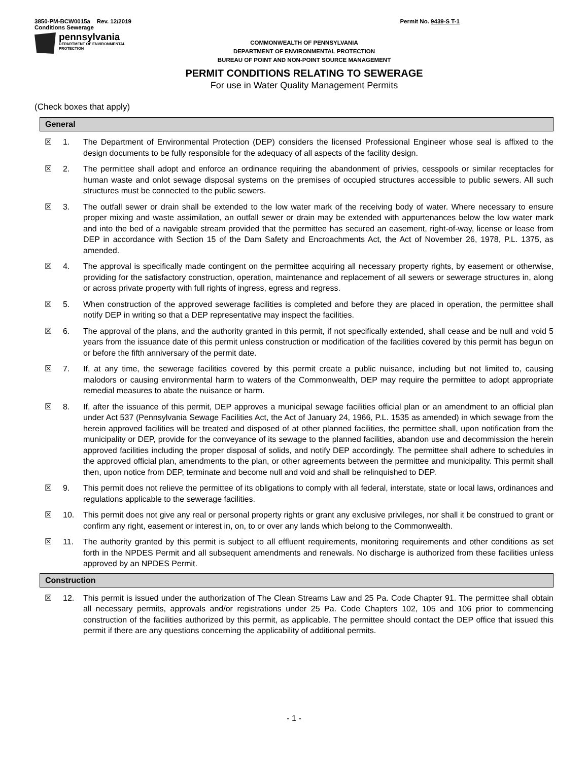3850-PM-BCW0015a Rev. 12/2019
Conditions Sewerage
Permit No. 9439-S T-1
pennsylvania
DEPARTMENT OF ENVIRONMENTAL
PROTECTION
COMMONWEALTH OF PENNSYLVANIA
DEPARTMENT OF ENVIRONMENTAL PROTECTION
BUREAU OF POINT AND NON-POINT SOURCE MANAGEMENT
PERMIT CONDITIONS RELATING TO SEWERAGE
For use in Water Quality Management Permits
(Check boxes that apply)
General
☒ 1. The Department of Environmental Protection (DEP) considers the licensed Professional Engineer whose seal is affixed to the design documents to be fully responsible for the adequacy of all aspects of the facility design.
☒ 2. The permittee shall adopt and enforce an ordinance requiring the abandonment of privies, cesspools or similar receptacles for human waste and onlot sewage disposal systems on the premises of occupied structures accessible to public sewers. All such structures must be connected to the public sewers.
☒ 3. The outfall sewer or drain shall be extended to the low water mark of the receiving body of water. Where necessary to ensure proper mixing and waste assimilation, an outfall sewer or drain may be extended with appurtenances below the low water mark and into the bed of a navigable stream provided that the permittee has secured an easement, right-of-way, license or lease from DEP in accordance with Section 15 of the Dam Safety and Encroachments Act, the Act of November 26, 1978, P.L. 1375, as amended.
☒ 4. The approval is specifically made contingent on the permittee acquiring all necessary property rights, by easement or otherwise, providing for the satisfactory construction, operation, maintenance and replacement of all sewers or sewerage structures in, along or across private property with full rights of ingress, egress and regress.
☒ 5. When construction of the approved sewerage facilities is completed and before they are placed in operation, the permittee shall notify DEP in writing so that a DEP representative may inspect the facilities.
☒ 6. The approval of the plans, and the authority granted in this permit, if not specifically extended, shall cease and be null and void 5 years from the issuance date of this permit unless construction or modification of the facilities covered by this permit has begun on or before the fifth anniversary of the permit date.
☒ 7. If, at any time, the sewerage facilities covered by this permit create a public nuisance, including but not limited to, causing malodors or causing environmental harm to waters of the Commonwealth, DEP may require the permittee to adopt appropriate remedial measures to abate the nuisance or harm.
☒ 8. If, after the issuance of this permit, DEP approves a municipal sewage facilities official plan or an amendment to an official plan under Act 537 (Pennsylvania Sewage Facilities Act, the Act of January 24, 1966, P.L. 1535 as amended) in which sewage from the herein approved facilities will be treated and disposed of at other planned facilities, the permittee shall, upon notification from the municipality or DEP, provide for the conveyance of its sewage to the planned facilities, abandon use and decommission the herein approved facilities including the proper disposal of solids, and notify DEP accordingly. The permittee shall adhere to schedules in the approved official plan, amendments to the plan, or other agreements between the permittee and municipality. This permit shall then, upon notice from DEP, terminate and become null and void and shall be relinquished to DEP.
☒ 9. This permit does not relieve the permittee of its obligations to comply with all federal, interstate, state or local laws, ordinances and regulations applicable to the sewerage facilities.
☒ 10. This permit does not give any real or personal property rights or grant any exclusive privileges, nor shall it be construed to grant or confirm any right, easement or interest in, on, to or over any lands which belong to the Commonwealth.
☒ 11. The authority granted by this permit is subject to all effluent requirements, monitoring requirements and other conditions as set forth in the NPDES Permit and all subsequent amendments and renewals. No discharge is authorized from these facilities unless approved by an NPDES Permit.
Construction
☒ 12. This permit is issued under the authorization of The Clean Streams Law and 25 Pa. Code Chapter 91. The permittee shall obtain all necessary permits, approvals and/or registrations under 25 Pa. Code Chapters 102, 105 and 106 prior to commencing construction of the facilities authorized by this permit, as applicable. The permittee should contact the DEP office that issued this permit if there are any questions concerning the applicability of additional permits.
- 1 -